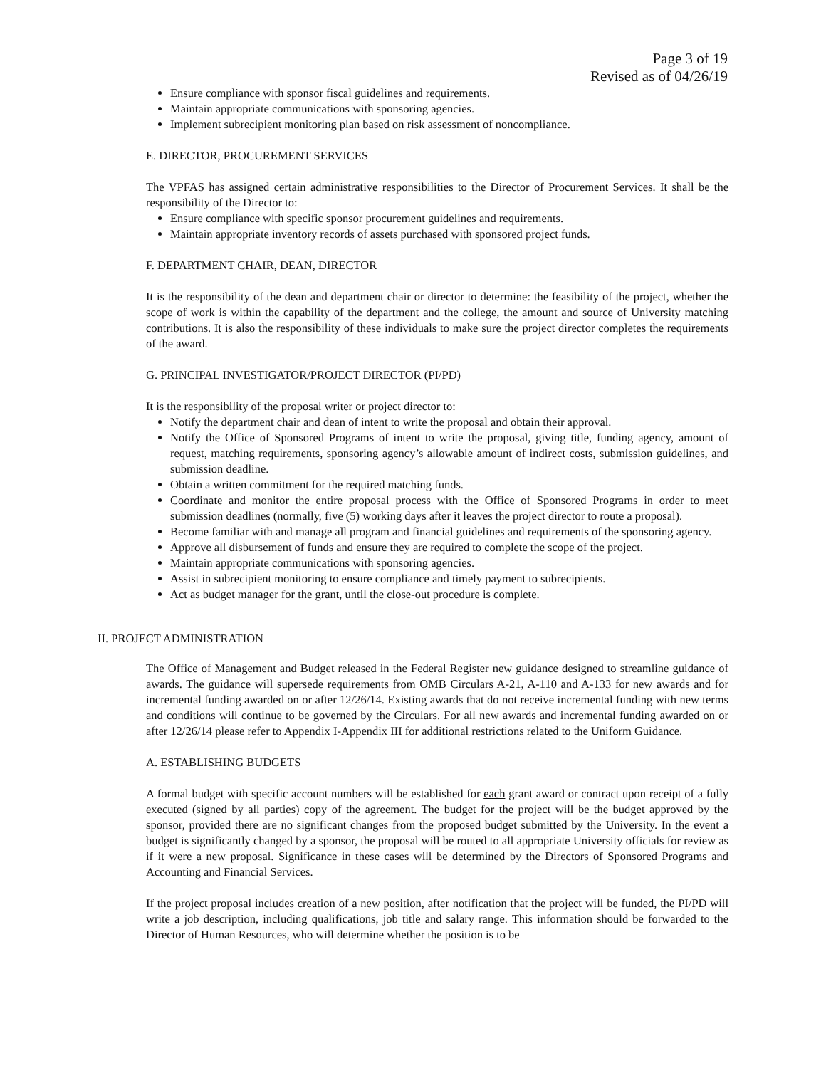Page 3 of 19
Revised as of 04/26/19
Ensure compliance with sponsor fiscal guidelines and requirements.
Maintain appropriate communications with sponsoring agencies.
Implement subrecipient monitoring plan based on risk assessment of noncompliance.
E. DIRECTOR, PROCUREMENT SERVICES
The VPFAS has assigned certain administrative responsibilities to the Director of Procurement Services. It shall be the responsibility of the Director to:
Ensure compliance with specific sponsor procurement guidelines and requirements.
Maintain appropriate inventory records of assets purchased with sponsored project funds.
F. DEPARTMENT CHAIR, DEAN, DIRECTOR
It is the responsibility of the dean and department chair or director to determine: the feasibility of the project, whether the scope of work is within the capability of the department and the college, the amount and source of University matching contributions. It is also the responsibility of these individuals to make sure the project director completes the requirements of the award.
G. PRINCIPAL INVESTIGATOR/PROJECT DIRECTOR (PI/PD)
It is the responsibility of the proposal writer or project director to:
Notify the department chair and dean of intent to write the proposal and obtain their approval.
Notify the Office of Sponsored Programs of intent to write the proposal, giving title, funding agency, amount of request, matching requirements, sponsoring agency’s allowable amount of indirect costs, submission guidelines, and submission deadline.
Obtain a written commitment for the required matching funds.
Coordinate and monitor the entire proposal process with the Office of Sponsored Programs in order to meet submission deadlines (normally, five (5) working days after it leaves the project director to route a proposal).
Become familiar with and manage all program and financial guidelines and requirements of the sponsoring agency.
Approve all disbursement of funds and ensure they are required to complete the scope of the project.
Maintain appropriate communications with sponsoring agencies.
Assist in subrecipient monitoring to ensure compliance and timely payment to subrecipients.
Act as budget manager for the grant, until the close-out procedure is complete.
II. PROJECT ADMINISTRATION
The Office of Management and Budget released in the Federal Register new guidance designed to streamline guidance of awards. The guidance will supersede requirements from OMB Circulars A-21, A-110 and A-133 for new awards and for incremental funding awarded on or after 12/26/14. Existing awards that do not receive incremental funding with new terms and conditions will continue to be governed by the Circulars. For all new awards and incremental funding awarded on or after 12/26/14 please refer to Appendix I-Appendix III for additional restrictions related to the Uniform Guidance.
A. ESTABLISHING BUDGETS
A formal budget with specific account numbers will be established for each grant award or contract upon receipt of a fully executed (signed by all parties) copy of the agreement. The budget for the project will be the budget approved by the sponsor, provided there are no significant changes from the proposed budget submitted by the University. In the event a budget is significantly changed by a sponsor, the proposal will be routed to all appropriate University officials for review as if it were a new proposal. Significance in these cases will be determined by the Directors of Sponsored Programs and Accounting and Financial Services.
If the project proposal includes creation of a new position, after notification that the project will be funded, the PI/PD will write a job description, including qualifications, job title and salary range. This information should be forwarded to the Director of Human Resources, who will determine whether the position is to be